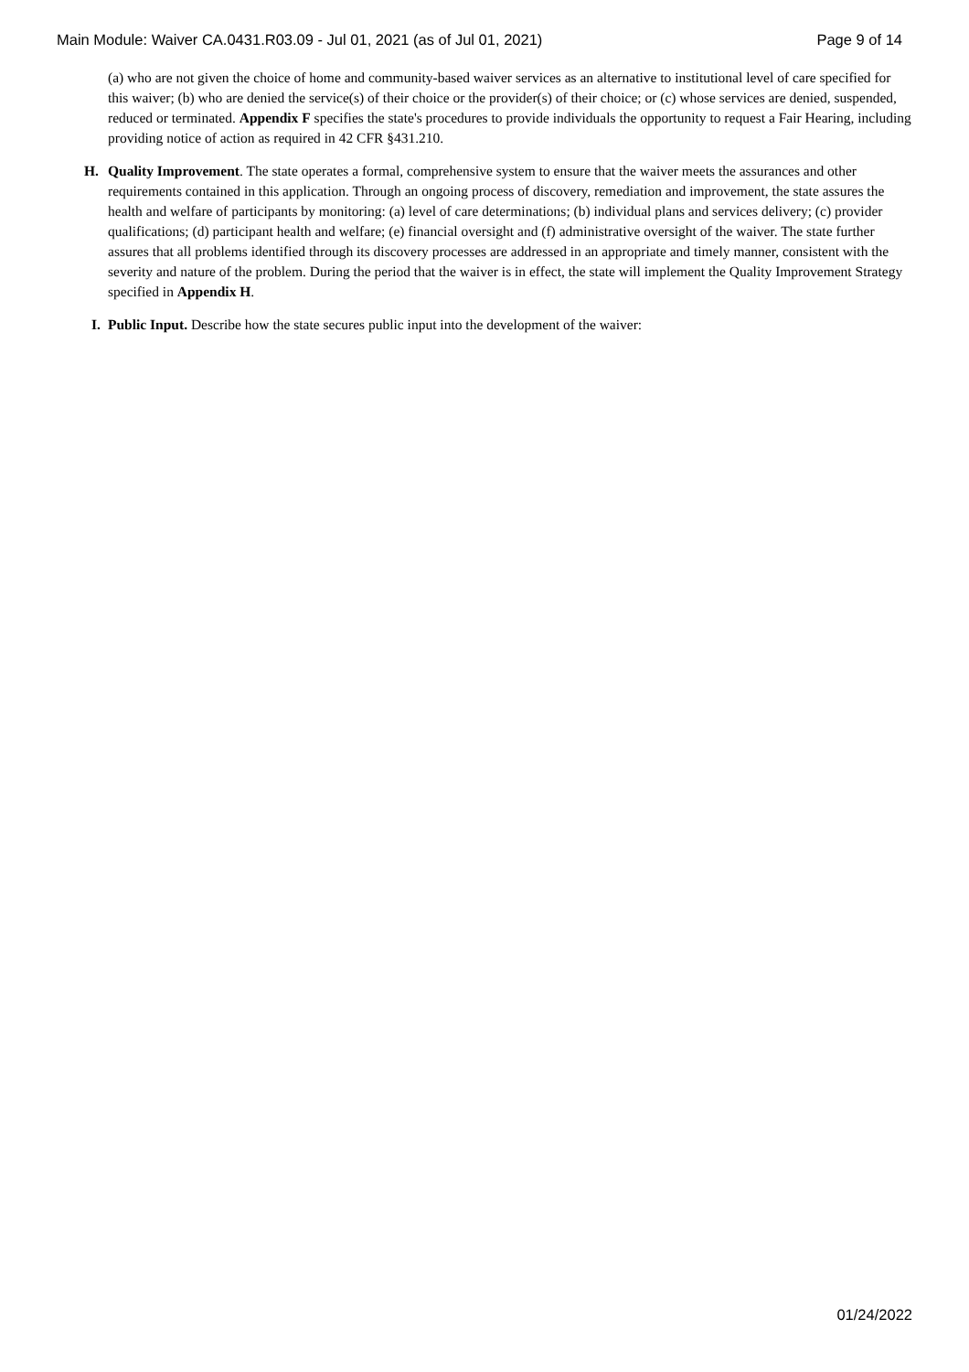Main Module: Waiver CA.0431.R03.09 - Jul 01, 2021 (as of Jul 01, 2021) Page 9 of 14
(a) who are not given the choice of home and community-based waiver services as an alternative to institutional level of care specified for this waiver; (b) who are denied the service(s) of their choice or the provider(s) of their choice; or (c) whose services are denied, suspended, reduced or terminated. Appendix F specifies the state's procedures to provide individuals the opportunity to request a Fair Hearing, including providing notice of action as required in 42 CFR §431.210.
H. Quality Improvement. The state operates a formal, comprehensive system to ensure that the waiver meets the assurances and other requirements contained in this application. Through an ongoing process of discovery, remediation and improvement, the state assures the health and welfare of participants by monitoring: (a) level of care determinations; (b) individual plans and services delivery; (c) provider qualifications; (d) participant health and welfare; (e) financial oversight and (f) administrative oversight of the waiver. The state further assures that all problems identified through its discovery processes are addressed in an appropriate and timely manner, consistent with the severity and nature of the problem. During the period that the waiver is in effect, the state will implement the Quality Improvement Strategy specified in Appendix H.
I.
Public Input. Describe how the state secures public input into the development of the waiver:
01/24/2022